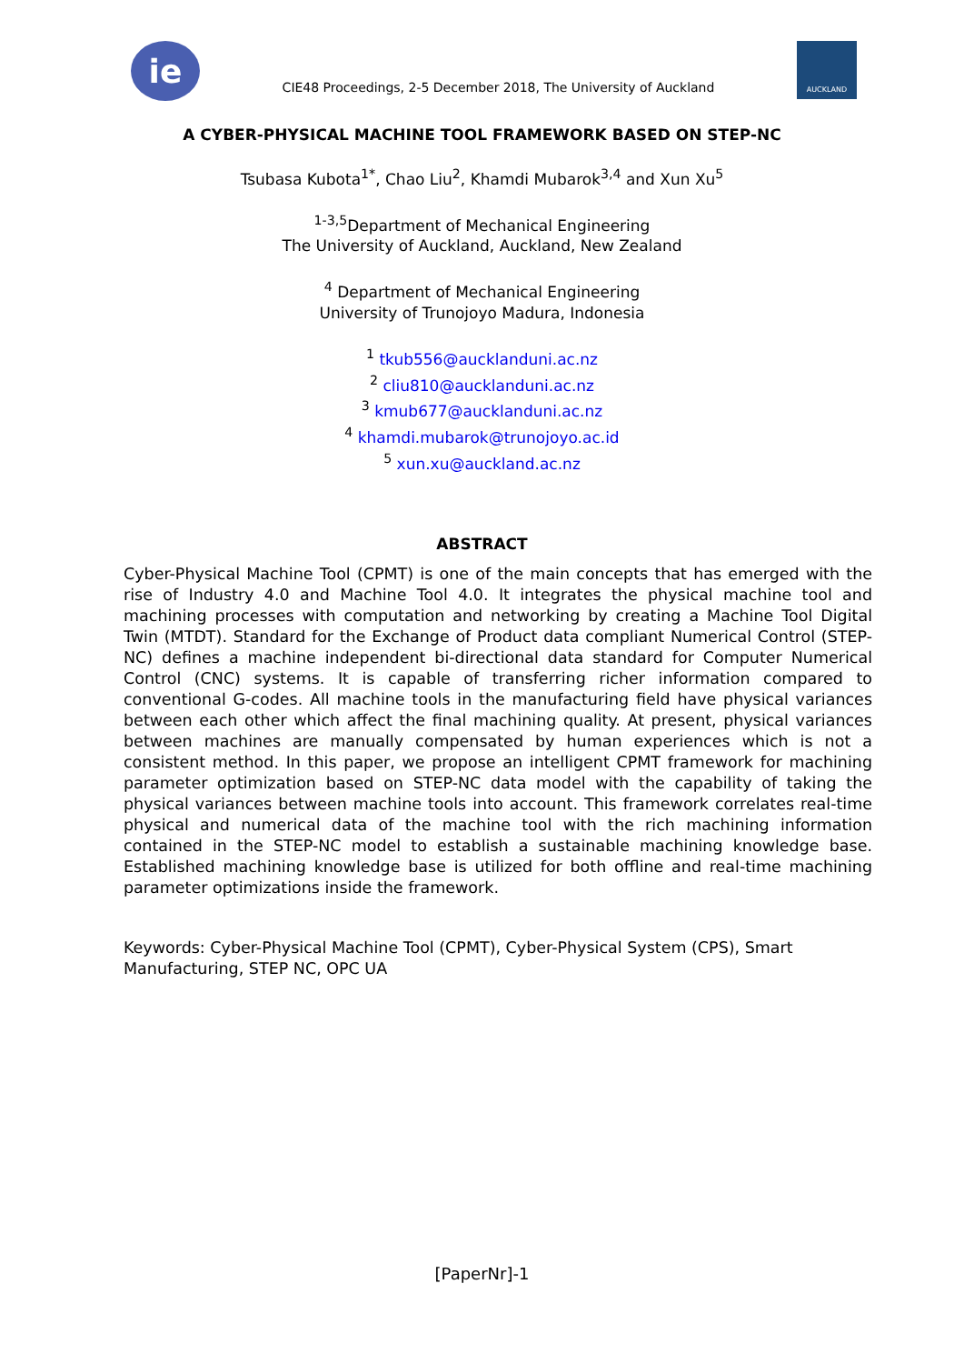ie
CIE48 Proceedings, 2-5 December 2018, The University of Auckland
AUCKLAND
A CYBER-PHYSICAL MACHINE TOOL FRAMEWORK BASED ON STEP-NC
Tsubasa Kubota<sup>1*</sup>, Chao Liu<sup>2</sup>, Khamdi Mubarok<sup>3,4</sup> and Xun Xu<sup>5</sup>
<sup>1-3,5</sup>Department of Mechanical Engineering
The University of Auckland, Auckland, New Zealand
<sup>4</sup> Department of Mechanical Engineering
University of Trunojoyo Madura, Indonesia
<sup>1</sup> tkub556@aucklanduni.ac.nz
<sup>2</sup> cliu810@aucklanduni.ac.nz
<sup>3</sup> kmub677@aucklanduni.ac.nz
<sup>4</sup> khamdi.mubarok@trunojoyo.ac.id
<sup>5</sup> xun.xu@auckland.ac.nz
ABSTRACT
Cyber-Physical Machine Tool (CPMT) is one of the main concepts that has emerged with the rise of Industry 4.0 and Machine Tool 4.0. It integrates the physical machine tool and machining processes with computation and networking by creating a Machine Tool Digital Twin (MTDT). Standard for the Exchange of Product data compliant Numerical Control (STEP-NC) defines a machine independent bi-directional data standard for Computer Numerical Control (CNC) systems. It is capable of transferring richer information compared to conventional G-codes. All machine tools in the manufacturing field have physical variances between each other which affect the final machining quality. At present, physical variances between machines are manually compensated by human experiences which is not a consistent method. In this paper, we propose an intelligent CPMT framework for machining parameter optimization based on STEP-NC data model with the capability of taking the physical variances between machine tools into account. This framework correlates real-time physical and numerical data of the machine tool with the rich machining information contained in the STEP-NC model to establish a sustainable machining knowledge base. Established machining knowledge base is utilized for both offline and real-time machining parameter optimizations inside the framework.
Keywords: Cyber-Physical Machine Tool (CPMT), Cyber-Physical System (CPS), Smart Manufacturing, STEP NC, OPC UA
[PaperNr]-1